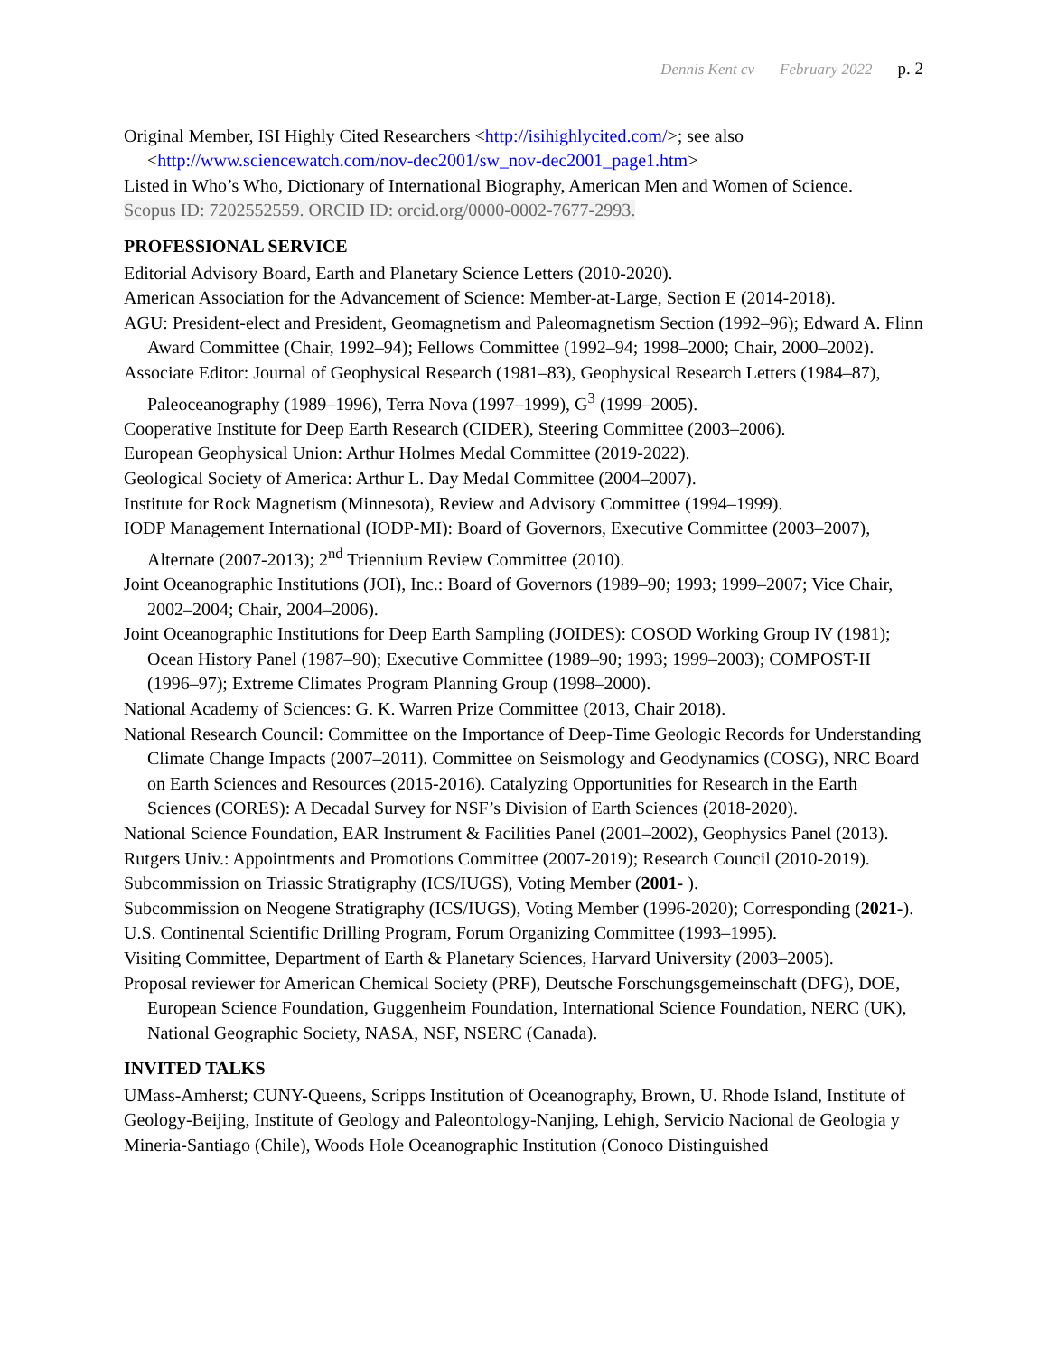Dennis Kent cv February 2022 p. 2
Original Member, ISI Highly Cited Researchers <http://isihighlycited.com/>; see also <http://www.sciencewatch.com/nov-dec2001/sw_nov-dec2001_page1.htm>
Listed in Who’s Who, Dictionary of International Biography, American Men and Women of Science.
Scopus ID: 7202552559. ORCID ID: orcid.org/0000-0002-7677-2993.
PROFESSIONAL SERVICE
Editorial Advisory Board, Earth and Planetary Science Letters (2010-2020).
American Association for the Advancement of Science: Member-at-Large, Section E (2014-2018).
AGU: President-elect and President, Geomagnetism and Paleomagnetism Section (1992–96); Edward A. Flinn Award Committee (Chair, 1992–94); Fellows Committee (1992–94; 1998–2000; Chair, 2000–2002).
Associate Editor: Journal of Geophysical Research (1981–83), Geophysical Research Letters (1984–87), Paleoceanography (1989–1996), Terra Nova (1997–1999), G<sup>3</sup> (1999–2005).
Cooperative Institute for Deep Earth Research (CIDER), Steering Committee (2003–2006).
European Geophysical Union: Arthur Holmes Medal Committee (2019-2022).
Geological Society of America: Arthur L. Day Medal Committee (2004–2007).
Institute for Rock Magnetism (Minnesota), Review and Advisory Committee (1994–1999).
IODP Management International (IODP-MI): Board of Governors, Executive Committee (2003–2007), Alternate (2007-2013); 2<sup>nd</sup> Triennium Review Committee (2010).
Joint Oceanographic Institutions (JOI), Inc.: Board of Governors (1989–90; 1993; 1999–2007; Vice Chair, 2002–2004; Chair, 2004–2006).
Joint Oceanographic Institutions for Deep Earth Sampling (JOIDES): COSOD Working Group IV (1981); Ocean History Panel (1987–90); Executive Committee (1989–90; 1993; 1999–2003); COMPOST-II (1996–97); Extreme Climates Program Planning Group (1998–2000).
National Academy of Sciences: G. K. Warren Prize Committee (2013, Chair 2018).
National Research Council: Committee on the Importance of Deep-Time Geologic Records for Understanding Climate Change Impacts (2007–2011). Committee on Seismology and Geodynamics (COSG), NRC Board on Earth Sciences and Resources (2015-2016). Catalyzing Opportunities for Research in the Earth Sciences (CORES): A Decadal Survey for NSF’s Division of Earth Sciences (2018-2020).
National Science Foundation, EAR Instrument & Facilities Panel (2001–2002), Geophysics Panel (2013).
Rutgers Univ.: Appointments and Promotions Committee (2007-2019); Research Council (2010-2019).
Subcommission on Triassic Stratigraphy (ICS/IUGS), Voting Member (2001- ).
Subcommission on Neogene Stratigraphy (ICS/IUGS), Voting Member (1996-2020); Corresponding (2021-).
U.S. Continental Scientific Drilling Program, Forum Organizing Committee (1993–1995).
Visiting Committee, Department of Earth & Planetary Sciences, Harvard University (2003–2005).
Proposal reviewer for American Chemical Society (PRF), Deutsche Forschungsgemeinschaft (DFG), DOE, European Science Foundation, Guggenheim Foundation, International Science Foundation, NERC (UK), National Geographic Society, NASA, NSF, NSERC (Canada).
INVITED TALKS
UMass-Amherst; CUNY-Queens, Scripps Institution of Oceanography, Brown, U. Rhode Island, Institute of Geology-Beijing, Institute of Geology and Paleontology-Nanjing, Lehigh, Servicio Nacional de Geologia y Mineria-Santiago (Chile), Woods Hole Oceanographic Institution (Conoco Distinguished